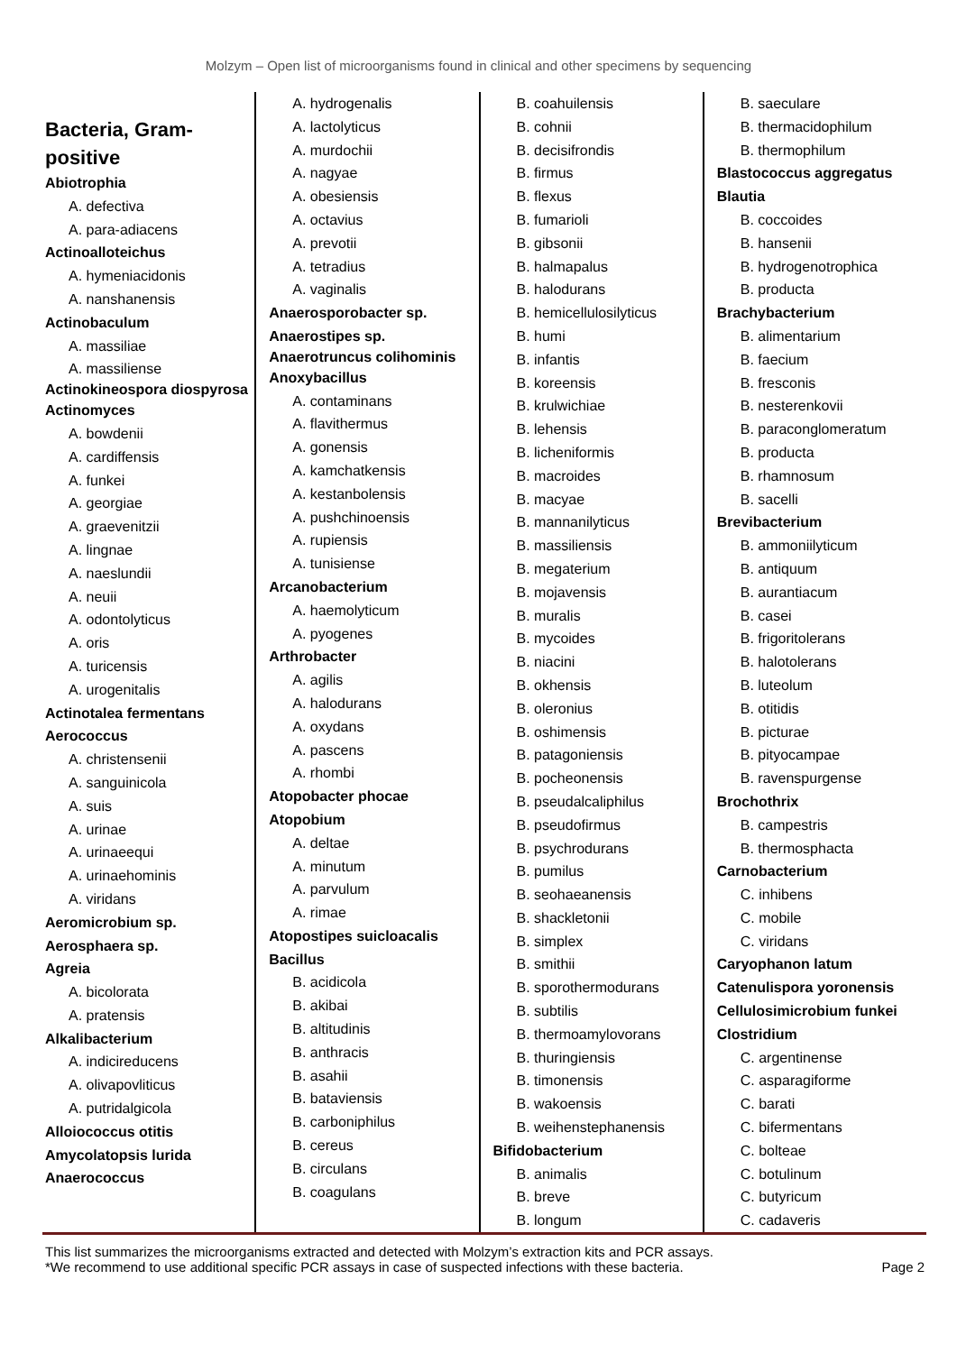Molzym – Open list of microorganisms found in clinical and other specimens by sequencing
Bacteria, Gram-positive
Abiotrophia
A. defectiva
A. para-adiacens
Actinoalloteichus
A. hymeniacidonis
A. nanshanensis
Actinobaculum
A. massiliae
A. massiliense
Actinokineospora diospyrosa
Actinomyces
A. bowdenii
A. cardiffensis
A. funkei
A. georgiae
A. graevenitzii
A. lingnae
A. naeslundii
A. neuii
A. odontolyticus
A. oris
A. turicensis
A. urogenitalis
Actinotalea fermentans
Aerococcus
A. christensenii
A. sanguinicola
A. suis
A. urinae
A. urinaeequi
A. urinaehominis
A. viridans
Aeromicrobium sp.
Aerosphaera sp.
Agreia
A. bicolorata
A. pratensis
Alkalibacterium
A. indicireducens
A. olivapovliticus
A. putridalgicola
Alloiococcus otitis
Amycolatopsis lurida
Anaerococcus
A. hydrogenalis
A. lactolyticus
A. murdochii
A. nagyae
A. obesiensis
A. octavius
A. prevotii
A. tetradius
A. vaginalis
Anaerosporobacter sp.
Anaerostipes sp.
Anaerotruncus colihominis
Anoxybacillus
A. contaminans
A. flavithermus
A. gonensis
A. kamchatkensis
A. kestanbolensis
A. pushchinoensis
A. rupiensis
A. tunisiense
Arcanobacterium
A. haemolyticum
A. pyogenes
Arthrobacter
A. agilis
A. halodurans
A. oxydans
A. pascens
A. rhombi
Atopobacter phocae
Atopobium
A. deltae
A. minutum
A. parvulum
A. rimae
Atopostipes suicloacalis
Bacillus
B. acidicola
B. akibai
B. altitudinis
B. anthracis
B. asahii
B. bataviensis
B. carboniphilus
B. cereus
B. circulans
B. coagulans
B. coahuilensis
B. cohnii
B. decisifrondis
B. firmus
B. flexus
B. fumarioli
B. gibsonii
B. halmapalus
B. halodurans
B. hemicellulosilyticus
B. humi
B. infantis
B. koreensis
B. krulwichiae
B. lehensis
B. licheniformis
B. macroides
B. macyae
B. mannanilyticus
B. massiliensis
B. megaterium
B. mojavensis
B. muralis
B. mycoides
B. niacini
B. okhensis
B. oleronius
B. oshimensis
B. patagoniensis
B. pocheonensis
B. pseudalcaliphilus
B. pseudofirmus
B. psychrodurans
B. pumilus
B. seohaeanensis
B. shackletonii
B. simplex
B. smithii
B. sporothermodurans
B. subtilis
B. thermoamylovorans
B. thuringiensis
B. timonensis
B. wakoensis
B. weihenstephanensis
Bifidobacterium
B. animalis
B. breve
B. longum
B. saeculare
B. thermacidophilum
B. thermophilum
Blastococcus aggregatus
Blautia
B. coccoides
B. hansenii
B. hydrogenotrophica
B. producta
Brachybacterium
B. alimentarium
B. faecium
B. fresconis
B. nesterenkovii
B. paraconglomeratum
B. producta
B. rhamnosum
B. sacelli
Brevibacterium
B. ammoniilyticum
B. antiquum
B. aurantiacum
B. casei
B. frigoritolerans
B. halotolerans
B. luteolum
B. otitidis
B. picturae
B. pityocampae
B. ravenspurgense
Brochothrix
B. campestris
B. thermosphacta
Carnobacterium
C. inhibens
C. mobile
C. viridans
Caryophanon latum
Catenulispora yoronensis
Cellulosimicrobium funkei
Clostridium
C. argentinense
C. asparagiforme
C. barati
C. bifermentans
C. bolteae
C. botulinum
C. butyricum
C. cadaveris
This list summarizes the microorganisms extracted and detected with Molzym’s extraction kits and PCR assays.
*We recommend to use additional specific PCR assays in case of suspected infections with these bacteria. Page 2